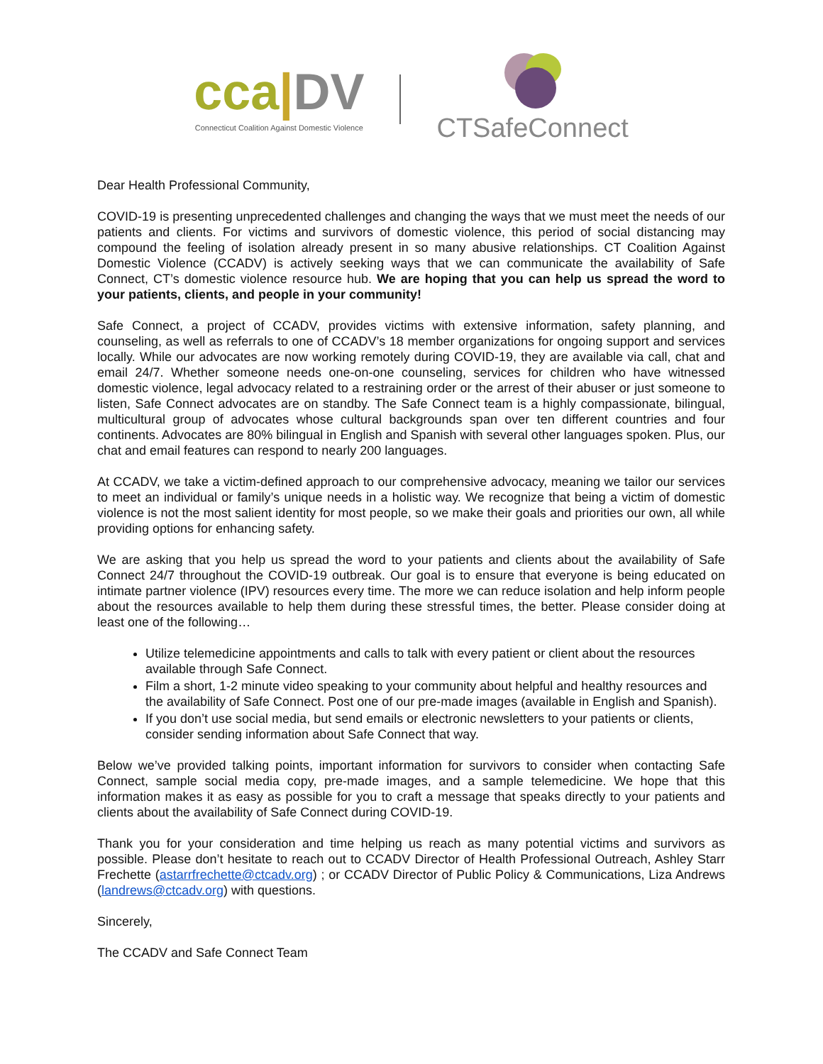cca|DV
Connecticut Coalition Against Domestic Violence
CTSafeConnect
Dear Health Professional Community,
COVID-19 is presenting unprecedented challenges and changing the ways that we must meet the needs of our patients and clients. For victims and survivors of domestic violence, this period of social distancing may compound the feeling of isolation already present in so many abusive relationships. CT Coalition Against Domestic Violence (CCADV) is actively seeking ways that we can communicate the availability of Safe Connect, CT’s domestic violence resource hub. We are hoping that you can help us spread the word to your patients, clients, and people in your community!
Safe Connect, a project of CCADV, provides victims with extensive information, safety planning, and counseling, as well as referrals to one of CCADV’s 18 member organizations for ongoing support and services locally. While our advocates are now working remotely during COVID-19, they are available via call, chat and email 24/7. Whether someone needs one-on-one counseling, services for children who have witnessed domestic violence, legal advocacy related to a restraining order or the arrest of their abuser or just someone to listen, Safe Connect advocates are on standby. The Safe Connect team is a highly compassionate, bilingual, multicultural group of advocates whose cultural backgrounds span over ten different countries and four continents. Advocates are 80% bilingual in English and Spanish with several other languages spoken. Plus, our chat and email features can respond to nearly 200 languages.
At CCADV, we take a victim-defined approach to our comprehensive advocacy, meaning we tailor our services to meet an individual or family’s unique needs in a holistic way. We recognize that being a victim of domestic violence is not the most salient identity for most people, so we make their goals and priorities our own, all while providing options for enhancing safety.
We are asking that you help us spread the word to your patients and clients about the availability of Safe Connect 24/7 throughout the COVID-19 outbreak. Our goal is to ensure that everyone is being educated on intimate partner violence (IPV) resources every time. The more we can reduce isolation and help inform people about the resources available to help them during these stressful times, the better. Please consider doing at least one of the following…
Utilize telemedicine appointments and calls to talk with every patient or client about the resources available through Safe Connect.
Film a short, 1-2 minute video speaking to your community about helpful and healthy resources and the availability of Safe Connect. Post one of our pre-made images (available in English and Spanish).
If you don’t use social media, but send emails or electronic newsletters to your patients or clients, consider sending information about Safe Connect that way.
Below we’ve provided talking points, important information for survivors to consider when contacting Safe Connect, sample social media copy, pre-made images, and a sample telemedicine. We hope that this information makes it as easy as possible for you to craft a message that speaks directly to your patients and clients about the availability of Safe Connect during COVID-19.
Thank you for your consideration and time helping us reach as many potential victims and survivors as possible. Please don’t hesitate to reach out to CCADV Director of Health Professional Outreach, Ashley Starr Frechette (astarrfrechette@ctcadv.org) ; or CCADV Director of Public Policy & Communications, Liza Andrews (landrews@ctcadv.org) with questions.
Sincerely,
The CCADV and Safe Connect Team